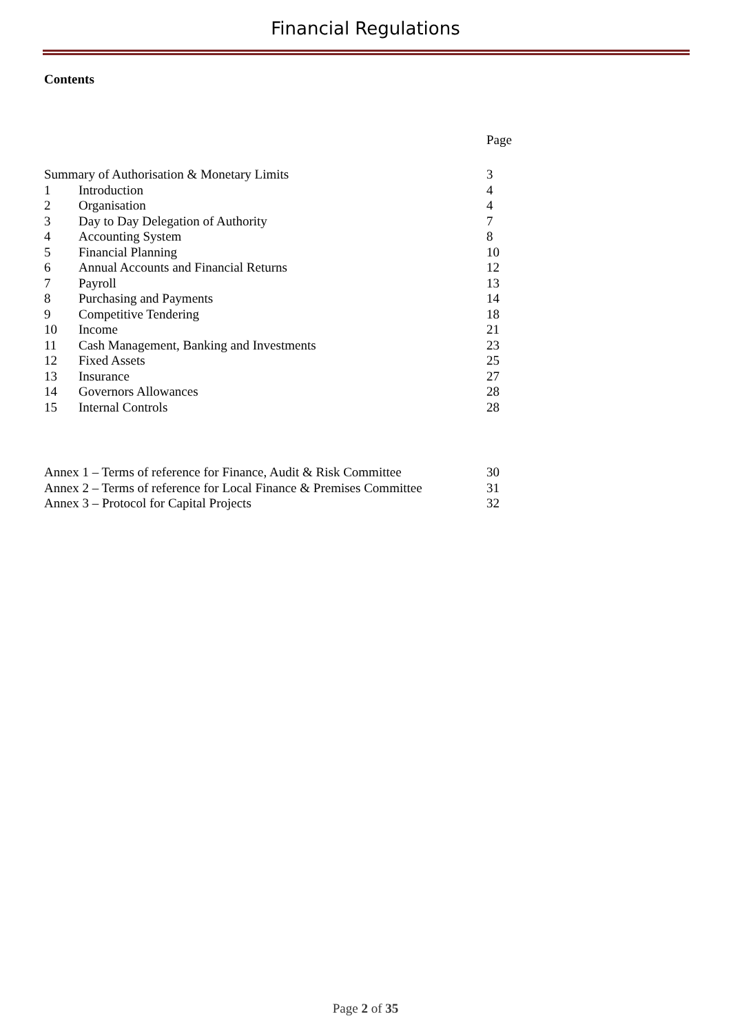Financial Regulations
Contents
Page
| Summary of Authorisation & Monetary Limits | | 3 |
| 1 | Introduction | 4 |
| 2 | Organisation | 4 |
| 3 | Day to Day Delegation of Authority | 7 |
| 4 | Accounting System | 8 |
| 5 | Financial Planning | 10 |
| 6 | Annual Accounts and Financial Returns | 12 |
| 7 | Payroll | 13 |
| 8 | Purchasing and Payments | 14 |
| 9 | Competitive Tendering | 18 |
| 10 | Income | 21 |
| 11 | Cash Management, Banking and Investments | 23 |
| 12 | Fixed Assets | 25 |
| 13 | Insurance | 27 |
| 14 | Governors Allowances | 28 |
| 15 | Internal Controls | 28 |
| Annex 1 – Terms of reference for Finance, Audit & Risk Committee | 30 |
| Annex 2 – Terms of reference for Local Finance & Premises Committee | 31 |
| Annex 3 – Protocol for Capital Projects | 32 |
Page 2 of 35